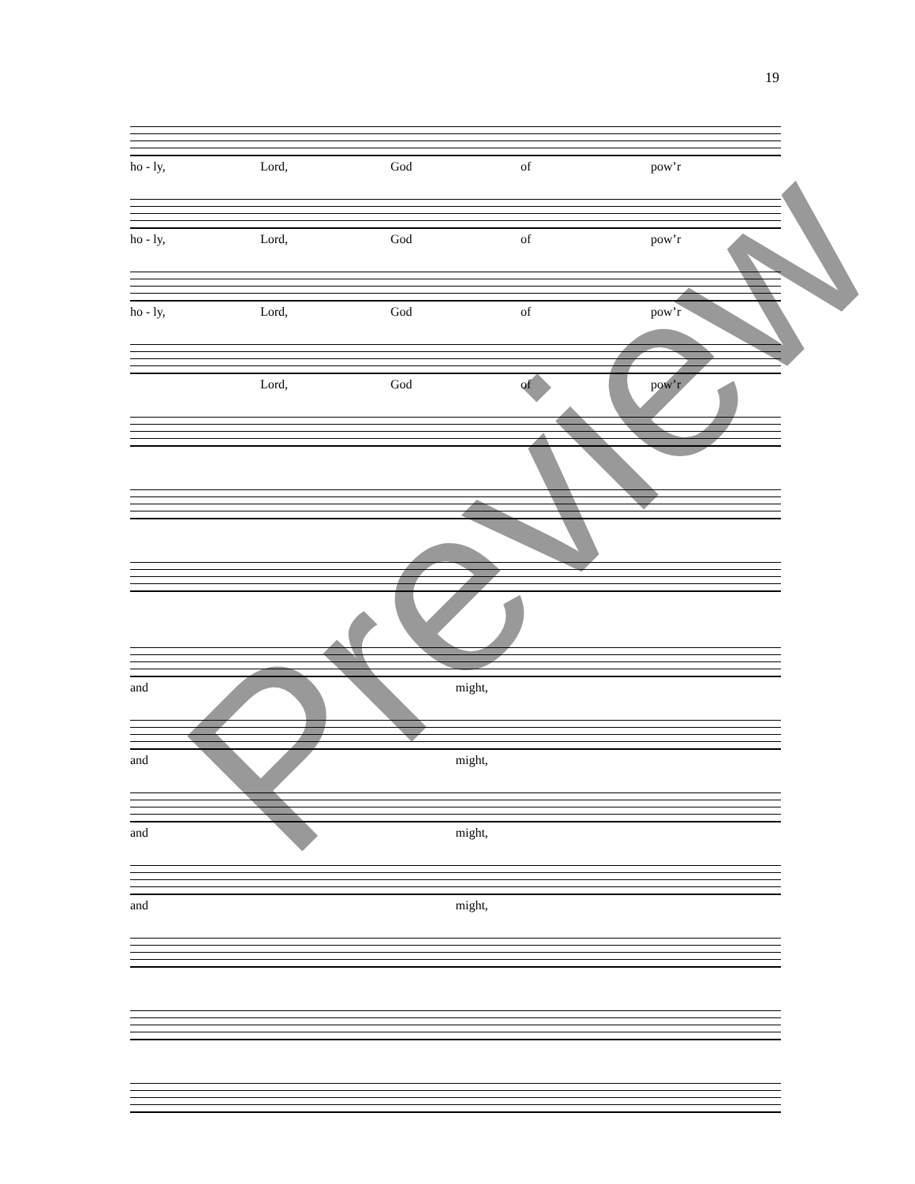19
ho - ly, Lord, God of pow’r
ho - ly, Lord, God of pow’r
ho - ly, Lord, God of pow’r
Lord, God of pow’r
and might,
and might,
and might,
and might,
Preview